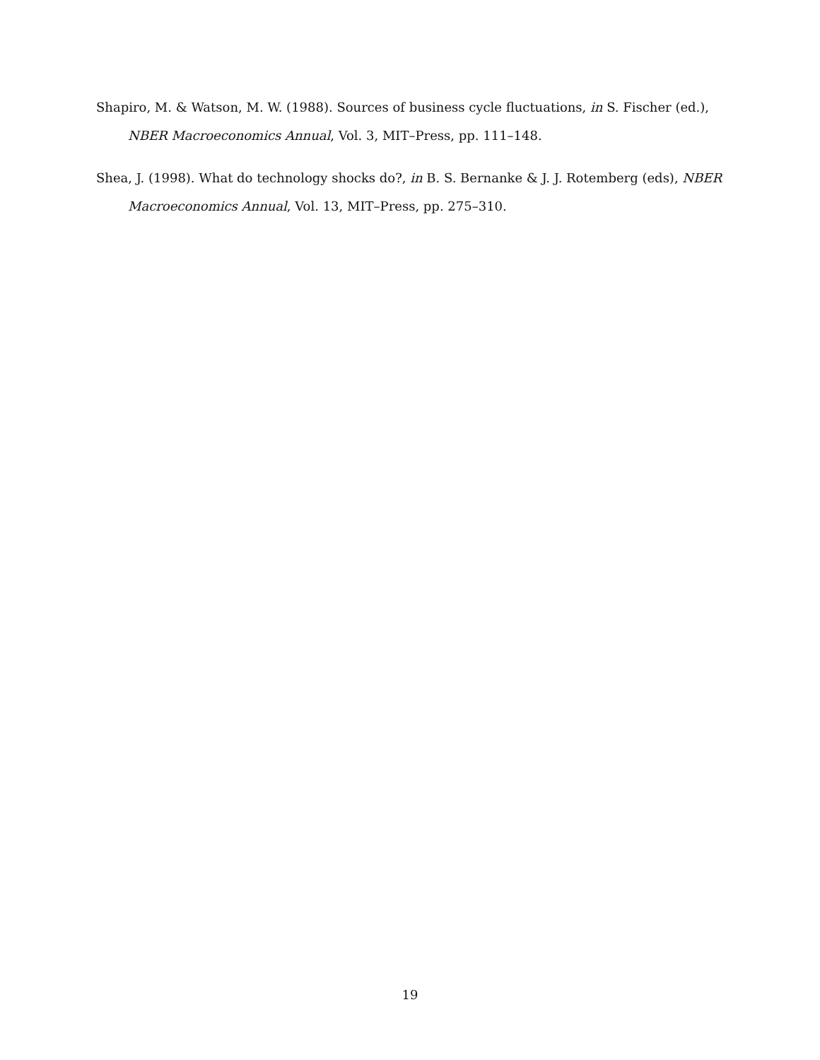Shapiro, M. & Watson, M. W. (1988). Sources of business cycle fluctuations, in S. Fischer (ed.), NBER Macroeconomics Annual, Vol. 3, MIT–Press, pp. 111–148.
Shea, J. (1998). What do technology shocks do?, in B. S. Bernanke & J. J. Rotemberg (eds), NBER Macroeconomics Annual, Vol. 13, MIT–Press, pp. 275–310.
19